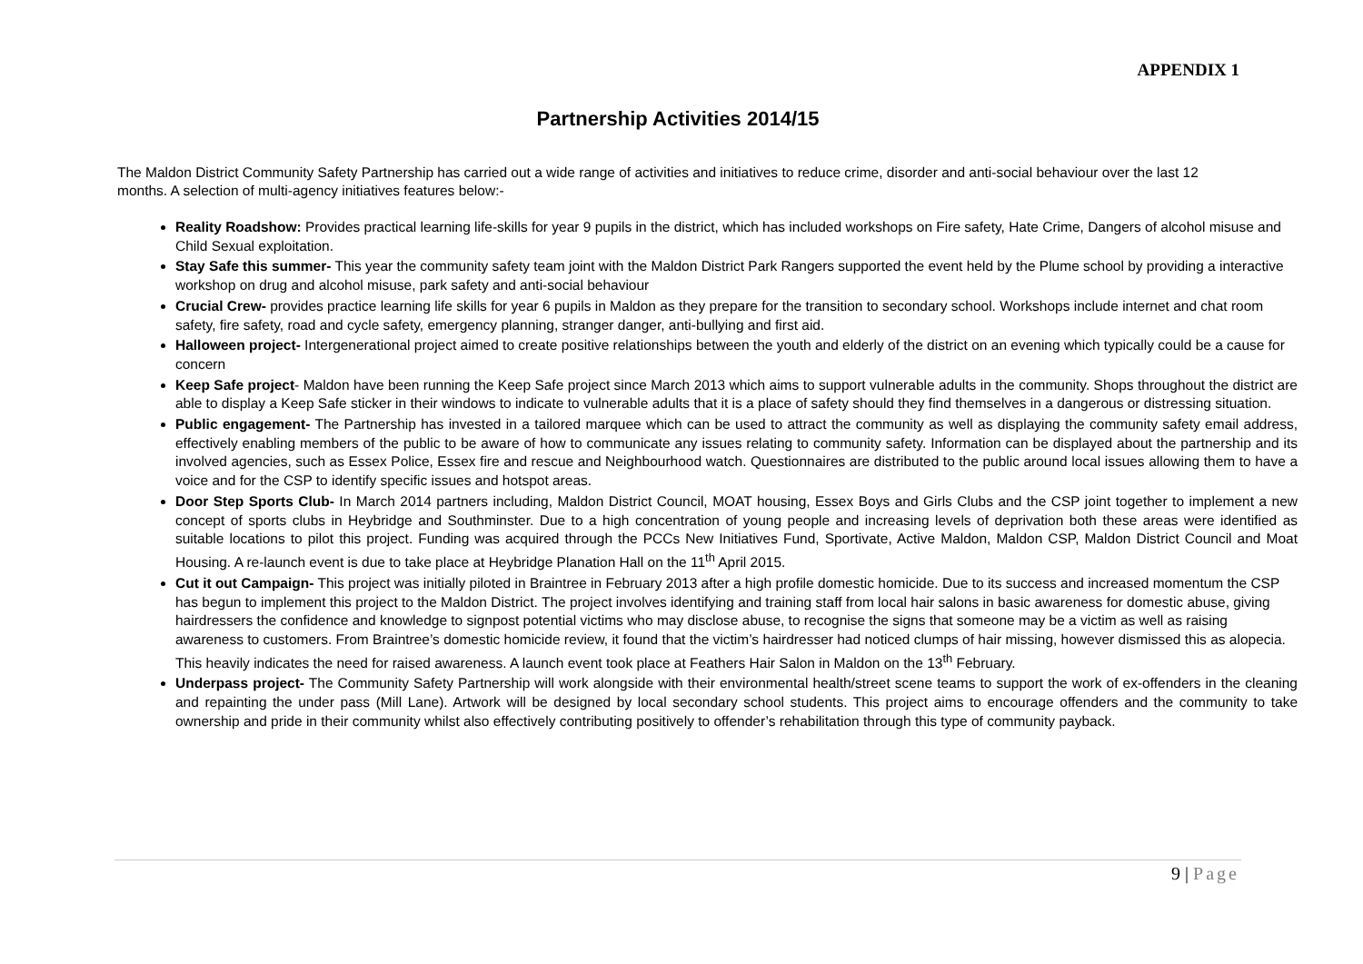APPENDIX 1
Partnership Activities 2014/15
The Maldon District Community Safety Partnership has carried out a wide range of activities and initiatives to reduce crime, disorder and anti-social behaviour over the last 12 months. A selection of multi-agency initiatives features below:-
Reality Roadshow: Provides practical learning life-skills for year 9 pupils in the district, which has included workshops on Fire safety, Hate Crime, Dangers of alcohol misuse and Child Sexual exploitation.
Stay Safe this summer- This year the community safety team joint with the Maldon District Park Rangers supported the event held by the Plume school by providing a interactive workshop on drug and alcohol misuse, park safety and anti-social behaviour
Crucial Crew- provides practice learning life skills for year 6 pupils in Maldon as they prepare for the transition to secondary school. Workshops include internet and chat room safety, fire safety, road and cycle safety, emergency planning, stranger danger, anti-bullying and first aid.
Halloween project- Intergenerational project aimed to create positive relationships between the youth and elderly of the district on an evening which typically could be a cause for concern
Keep Safe project- Maldon have been running the Keep Safe project since March 2013 which aims to support vulnerable adults in the community. Shops throughout the district are able to display a Keep Safe sticker in their windows to indicate to vulnerable adults that it is a place of safety should they find themselves in a dangerous or distressing situation.
Public engagement- The Partnership has invested in a tailored marquee which can be used to attract the community as well as displaying the community safety email address, effectively enabling members of the public to be aware of how to communicate any issues relating to community safety. Information can be displayed about the partnership and its involved agencies, such as Essex Police, Essex fire and rescue and Neighbourhood watch. Questionnaires are distributed to the public around local issues allowing them to have a voice and for the CSP to identify specific issues and hotspot areas.
Door Step Sports Club- In March 2014 partners including, Maldon District Council, MOAT housing, Essex Boys and Girls Clubs and the CSP joint together to implement a new concept of sports clubs in Heybridge and Southminster. Due to a high concentration of young people and increasing levels of deprivation both these areas were identified as suitable locations to pilot this project. Funding was acquired through the PCCs New Initiatives Fund, Sportivate, Active Maldon, Maldon CSP, Maldon District Council and Moat Housing. A re-launch event is due to take place at Heybridge Planation Hall on the 11<sup>th</sup> April 2015.
Cut it out Campaign- This project was initially piloted in Braintree in February 2013 after a high profile domestic homicide. Due to its success and increased momentum the CSP has begun to implement this project to the Maldon District. The project involves identifying and training staff from local hair salons in basic awareness for domestic abuse, giving hairdressers the confidence and knowledge to signpost potential victims who may disclose abuse, to recognise the signs that someone may be a victim as well as raising awareness to customers. From Braintree’s domestic homicide review, it found that the victim’s hairdresser had noticed clumps of hair missing, however dismissed this as alopecia. This heavily indicates the need for raised awareness. A launch event took place at Feathers Hair Salon in Maldon on the 13<sup>th</sup> February.
Underpass project- The Community Safety Partnership will work alongside with their environmental health/street scene teams to support the work of ex-offenders in the cleaning and repainting the under pass (Mill Lane). Artwork will be designed by local secondary school students. This project aims to encourage offenders and the community to take ownership and pride in their community whilst also effectively contributing positively to offender’s rehabilitation through this type of community payback.
9 | Page